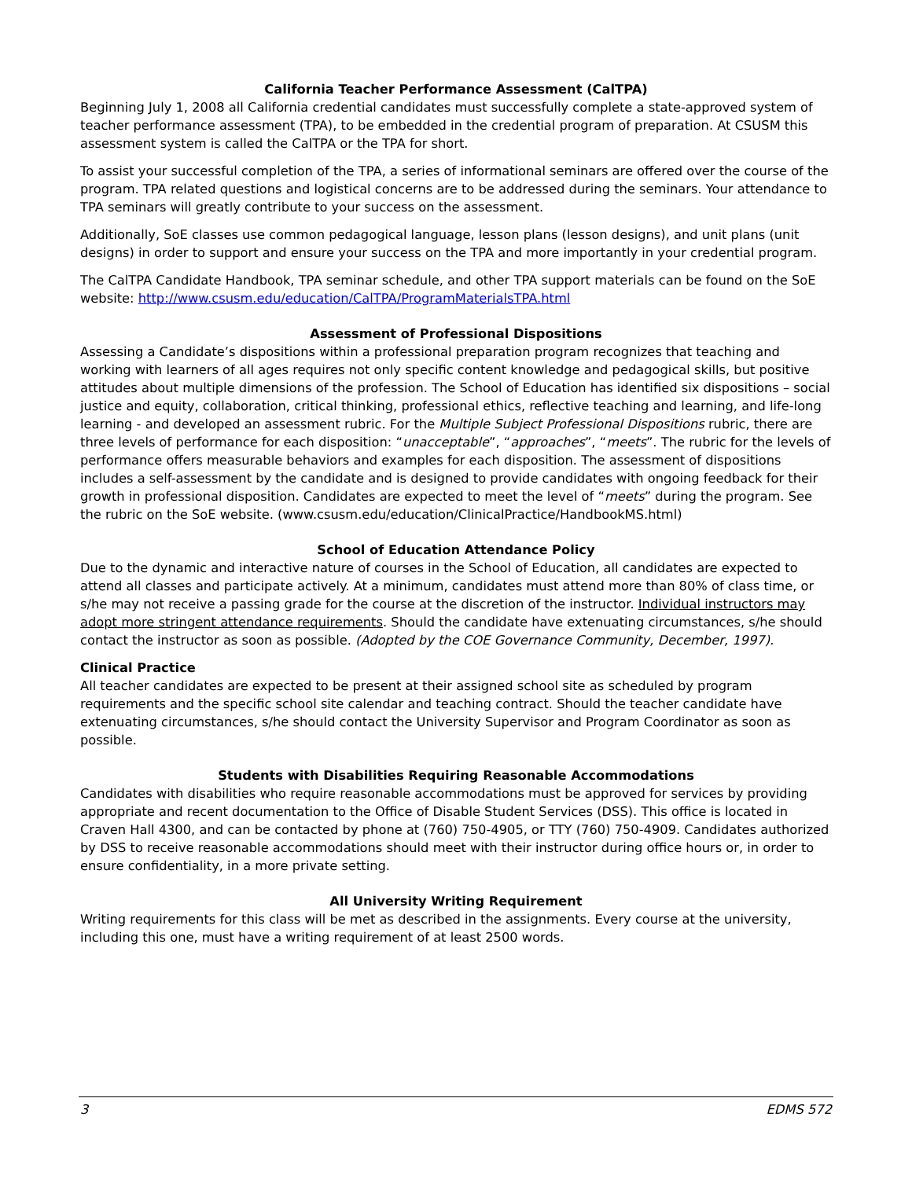California Teacher Performance Assessment (CalTPA)
Beginning July 1, 2008 all California credential candidates must successfully complete a state-approved system of teacher performance assessment (TPA), to be embedded in the credential program of preparation. At CSUSM this assessment system is called the CalTPA or the TPA for short.
To assist your successful completion of the TPA, a series of informational seminars are offered over the course of the program. TPA related questions and logistical concerns are to be addressed during the seminars. Your attendance to TPA seminars will greatly contribute to your success on the assessment.
Additionally, SoE classes use common pedagogical language, lesson plans (lesson designs), and unit plans (unit designs) in order to support and ensure your success on the TPA and more importantly in your credential program.
The CalTPA Candidate Handbook, TPA seminar schedule, and other TPA support materials can be found on the SoE website: http://www.csusm.edu/education/CalTPA/ProgramMaterialsTPA.html
Assessment of Professional Dispositions
Assessing a Candidate’s dispositions within a professional preparation program recognizes that teaching and working with learners of all ages requires not only specific content knowledge and pedagogical skills, but positive attitudes about multiple dimensions of the profession. The School of Education has identified six dispositions – social justice and equity, collaboration, critical thinking, professional ethics, reflective teaching and learning, and life-long learning - and developed an assessment rubric. For the Multiple Subject Professional Dispositions rubric, there are three levels of performance for each disposition: “unacceptable”, “approaches”, “meets”. The rubric for the levels of performance offers measurable behaviors and examples for each disposition. The assessment of dispositions includes a self-assessment by the candidate and is designed to provide candidates with ongoing feedback for their growth in professional disposition. Candidates are expected to meet the level of “meets” during the program. See the rubric on the SoE website. (www.csusm.edu/education/ClinicalPractice/HandbookMS.html)
School of Education Attendance Policy
Due to the dynamic and interactive nature of courses in the School of Education, all candidates are expected to attend all classes and participate actively. At a minimum, candidates must attend more than 80% of class time, or s/he may not receive a passing grade for the course at the discretion of the instructor. Individual instructors may adopt more stringent attendance requirements. Should the candidate have extenuating circumstances, s/he should contact the instructor as soon as possible. (Adopted by the COE Governance Community, December, 1997).
Clinical Practice
All teacher candidates are expected to be present at their assigned school site as scheduled by program requirements and the specific school site calendar and teaching contract. Should the teacher candidate have extenuating circumstances, s/he should contact the University Supervisor and Program Coordinator as soon as possible.
Students with Disabilities Requiring Reasonable Accommodations
Candidates with disabilities who require reasonable accommodations must be approved for services by providing appropriate and recent documentation to the Office of Disable Student Services (DSS). This office is located in Craven Hall 4300, and can be contacted by phone at (760) 750-4905, or TTY (760) 750-4909. Candidates authorized by DSS to receive reasonable accommodations should meet with their instructor during office hours or, in order to ensure confidentiality, in a more private setting.
All University Writing Requirement
Writing requirements for this class will be met as described in the assignments. Every course at the university, including this one, must have a writing requirement of at least 2500 words.
3 EDMS 572